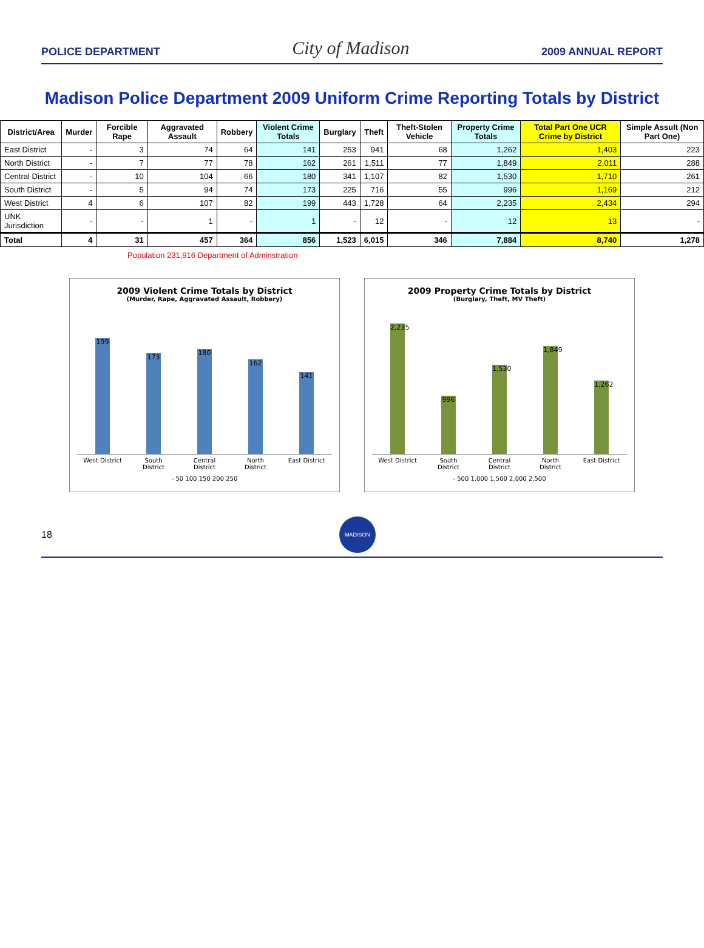POLICE DEPARTMENT City of Madison 2009 ANNUAL REPORT
Madison Police Department 2009 Uniform Crime Reporting Totals by District
| District/Area | Murder | Forcible Rape | Aggravated Assault | Robbery | Violent Crime Totals | Burglary | Theft | Theft-Stolen Vehicle | Property Crime Totals | Total Part One UCR Crime by District | Simple Assult (Non Part One) |
| --- | --- | --- | --- | --- | --- | --- | --- | --- | --- | --- | --- |
| East District | - | 3 | 74 | 64 | 141 | 253 | 941 | 68 | 1,262 | 1,403 | 223 |
| North District | - | 7 | 77 | 78 | 162 | 261 | 1,511 | 77 | 1,849 | 2,011 | 288 |
| Central District | - | 10 | 104 | 66 | 180 | 341 | 1,107 | 82 | 1,530 | 1,710 | 261 |
| South District | - | 5 | 94 | 74 | 173 | 225 | 716 | 55 | 996 | 1,169 | 212 |
| West District | 4 | 6 | 107 | 82 | 199 | 443 | 1,728 | 64 | 2,235 | 2,434 | 294 |
| UNK Jurisdiction | - | - | 1 | - | 1 | - | 12 | - | 12 | 13 | - |
| Total | 4 | 31 | 457 | 364 | 856 | 1,523 | 6,015 | 346 | 7,884 | 8,740 | 1,278 |
Population 231,916 Department of Adminstration
2009 Violent Crime Totals by District
(Murder, Rape, Aggravated Assault, Robbery)
199
173
180
162
141
West District South District Central District North District East District
- 50 100 150 200 250
2009 Property Crime Totals by District
(Burglary, Theft, MV Theft)
2,235
996
1,530
1,849
1,262
West District South District Central District North District East District
- 500 1,000 1,500 2,000 2,500
18
MADISON